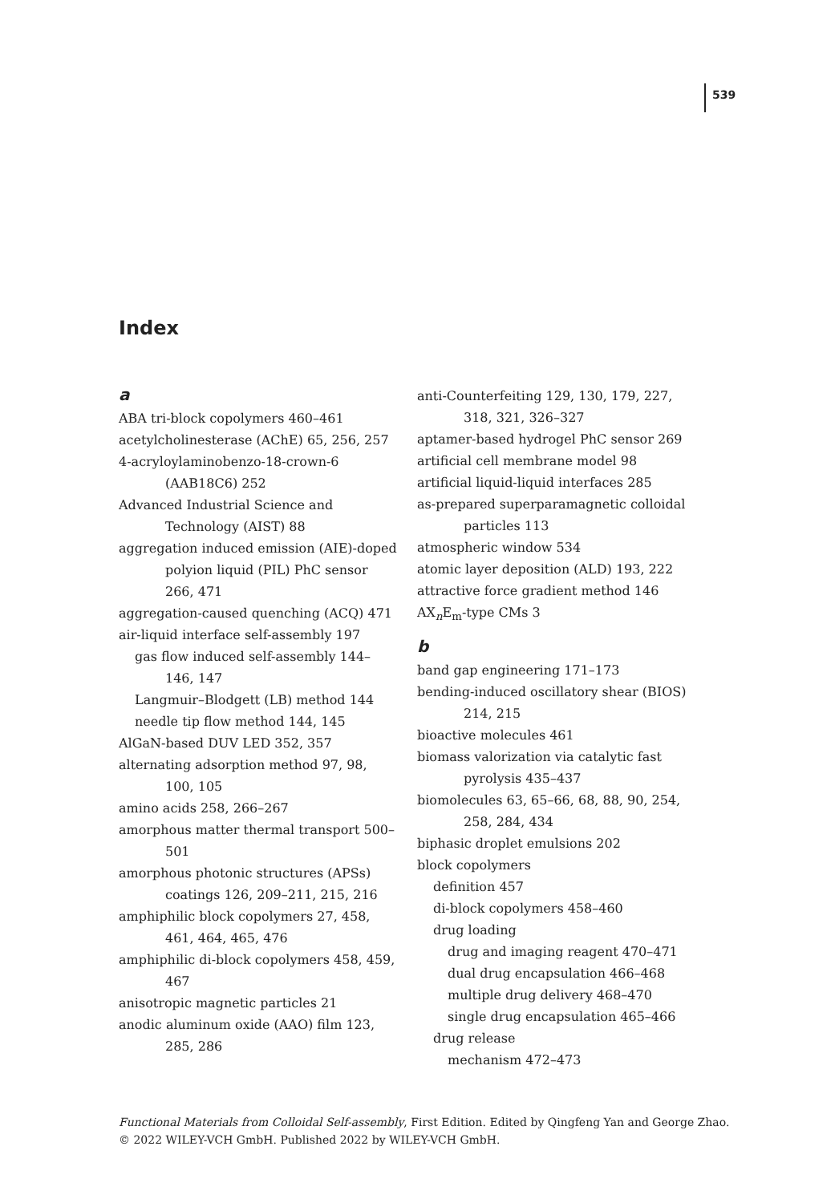539
Index
a
ABA tri-block copolymers 460–461
acetylcholinesterase (AChE) 65, 256, 257
4-acryloylaminobenzo-18-crown-6 (AAB18C6) 252
Advanced Industrial Science and Technology (AIST) 88
aggregation induced emission (AIE)-doped polyion liquid (PIL) PhC sensor 266, 471
aggregation-caused quenching (ACQ) 471
air-liquid interface self-assembly 197
gas flow induced self-assembly 144–146, 147
Langmuir–Blodgett (LB) method 144
needle tip flow method 144, 145
AlGaN-based DUV LED 352, 357
alternating adsorption method 97, 98, 100, 105
amino acids 258, 266–267
amorphous matter thermal transport 500–501
amorphous photonic structures (APSs) coatings 126, 209–211, 215, 216
amphiphilic block copolymers 27, 458, 461, 464, 465, 476
amphiphilic di-block copolymers 458, 459, 467
anisotropic magnetic particles 21
anodic aluminum oxide (AAO) film 123, 285, 286
anti-Counterfeiting 129, 130, 179, 227, 318, 321, 326–327
aptamer-based hydrogel PhC sensor 269
artificial cell membrane model 98
artificial liquid-liquid interfaces 285
as-prepared superparamagnetic colloidal particles 113
atmospheric window 534
atomic layer deposition (ALD) 193, 222
attractive force gradient method 146
AX<sub>n</sub>E<sub>m</sub>-type CMs 3
b
band gap engineering 171–173
bending-induced oscillatory shear (BIOS) 214, 215
bioactive molecules 461
biomass valorization via catalytic fast pyrolysis 435–437
biomolecules 63, 65–66, 68, 88, 90, 254, 258, 284, 434
biphasic droplet emulsions 202
block copolymers
definition 457
di-block copolymers 458–460
drug loading
drug and imaging reagent 470–471
dual drug encapsulation 466–468
multiple drug delivery 468–470
single drug encapsulation 465–466
drug release
mechanism 472–473
Functional Materials from Colloidal Self-assembly, First Edition. Edited by Qingfeng Yan and George Zhao.
© 2022 WILEY-VCH GmbH. Published 2022 by WILEY-VCH GmbH.